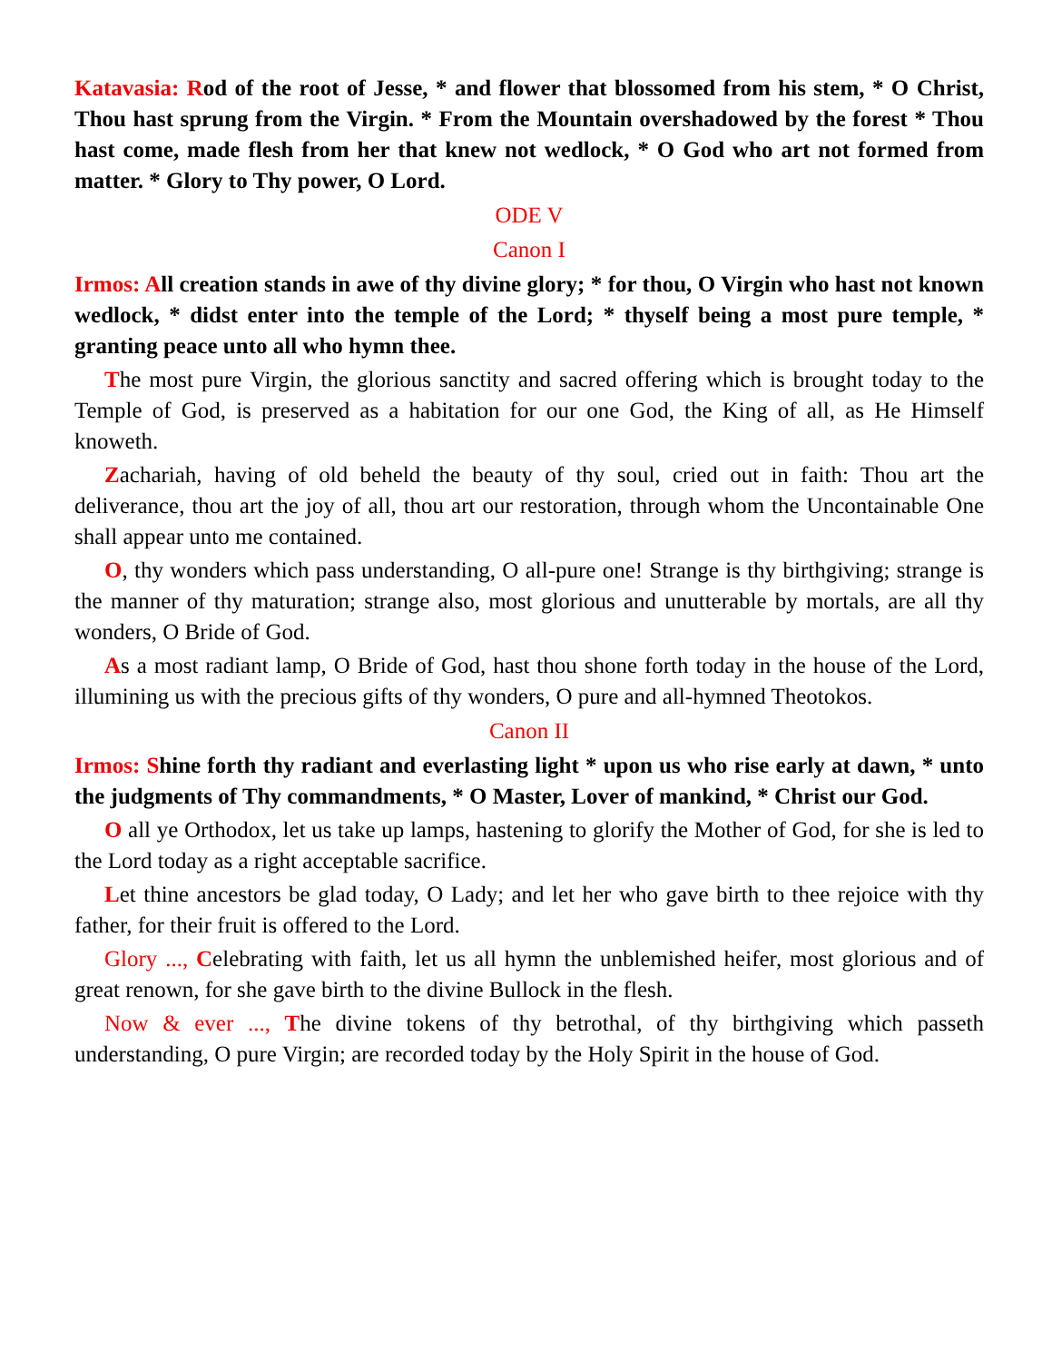Katavasia: Rod of the root of Jesse, * and flower that blossomed from his stem, * O Christ, Thou hast sprung from the Virgin. * From the Mountain overshadowed by the forest * Thou hast come, made flesh from her that knew not wedlock, * O God who art not formed from matter. * Glory to Thy power, O Lord.
ODE V
Canon I
Irmos: All creation stands in awe of thy divine glory; * for thou, O Virgin who hast not known wedlock, * didst enter into the temple of the Lord; * thyself being a most pure temple, * granting peace unto all who hymn thee.
The most pure Virgin, the glorious sanctity and sacred offering which is brought today to the Temple of God, is preserved as a habitation for our one God, the King of all, as He Himself knoweth.
Zachariah, having of old beheld the beauty of thy soul, cried out in faith: Thou art the deliverance, thou art the joy of all, thou art our restoration, through whom the Uncontainable One shall appear unto me contained.
O, thy wonders which pass understanding, O all-pure one! Strange is thy birthgiving; strange is the manner of thy maturation; strange also, most glorious and unutterable by mortals, are all thy wonders, O Bride of God.
As a most radiant lamp, O Bride of God, hast thou shone forth today in the house of the Lord, illumining us with the precious gifts of thy wonders, O pure and all-hymned Theotokos.
Canon II
Irmos: Shine forth thy radiant and everlasting light * upon us who rise early at dawn, * unto the judgments of Thy commandments, * O Master, Lover of mankind, * Christ our God.
O all ye Orthodox, let us take up lamps, hastening to glorify the Mother of God, for she is led to the Lord today as a right acceptable sacrifice.
Let thine ancestors be glad today, O Lady; and let her who gave birth to thee rejoice with thy father, for their fruit is offered to the Lord.
Glory ..., Celebrating with faith, let us all hymn the unblemished heifer, most glorious and of great renown, for she gave birth to the divine Bullock in the flesh.
Now & ever ..., The divine tokens of thy betrothal, of thy birthgiving which passeth understanding, O pure Virgin; are recorded today by the Holy Spirit in the house of God.